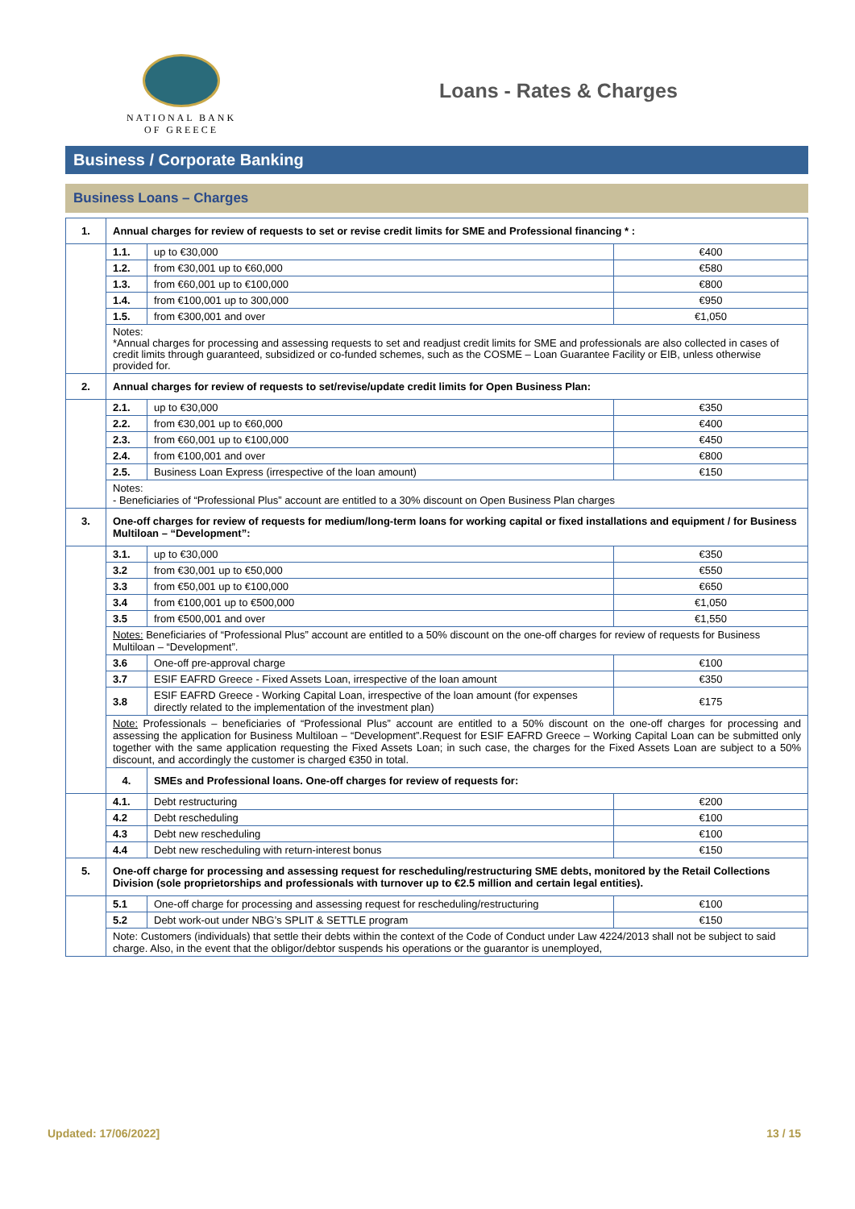NATIONAL BANK
OF GREECE
Loans - Rates & Charges
Business / Corporate Banking
Business Loans – Charges
| 1. | Annual charges for review of requests to set or revise credit limits for SME and Professional financing * : | | |
| | 1.1. | up to €30,000 | €400 |
| | 1.2. | from €30,001 up to €60,000 | €580 |
| | 1.3. | from €60,001 up to €100,000 | €800 |
| | 1.4. | from €100,001 up to 300,000 | €950 |
| | 1.5. | from €300,001 and over | €1,050 |
| | Notes: *Annual charges for processing and assessing requests to set and readjust credit limits for SME and professionals are also collected in cases of credit limits through guaranteed, subsidized or co-funded schemes, such as the COSME – Loan Guarantee Facility or EIB, unless otherwise provided for. | | |
| 2. | Annual charges for review of requests to set/revise/update credit limits for Open Business Plan: | | |
| | 2.1. | up to €30,000 | €350 |
| | 2.2. | from €30,001 up to €60,000 | €400 |
| | 2.3. | from €60,001 up to €100,000 | €450 |
| | 2.4. | from €100,001 and over | €800 |
| | 2.5. | Business Loan Express (irrespective of the loan amount) | €150 |
| | Notes: - Beneficiaries of “Professional Plus” account are entitled to a 30% discount on Open Business Plan charges | | |
| 3. | One-off charges for review of requests for medium/long-term loans for working capital or fixed installations and equipment / for Business Multiloan – “Development”: | | |
| | 3.1. | up to €30,000 | €350 |
| | 3.2 | from €30,001 up to €50,000 | €550 |
| | 3.3 | from €50,001 up to €100,000 | €650 |
| | 3.4 | from €100,001 up to €500,000 | €1,050 |
| | 3.5 | from €500,001 and over | €1,550 |
| | Notes: Beneficiaries of “Professional Plus” account are entitled to a 50% discount on the one-off charges for review of requests for Business Multiloan – “Development”. | | |
| | 3.6 | One-off pre-approval charge | €100 |
| | 3.7 | ESIF EAFRD Greece - Fixed Assets Loan, irrespective of the loan amount | €350 |
| | 3.8 | ESIF EAFRD Greece - Working Capital Loan, irrespective of the loan amount (for expenses directly related to the implementation of the investment plan) | €175 |
| | Note: Professionals – beneficiaries of “Professional Plus” account are entitled to a 50% discount on the one-off charges for processing and assessing the application for Business Multiloan – “Development”.Request for ESIF EAFRD Greece – Working Capital Loan can be submitted only together with the same application requesting the Fixed Assets Loan; in such case, the charges for the Fixed Assets Loan are subject to a 50% discount, and accordingly the customer is charged €350 in total. | | |
| | 4. | SMEs and Professional loans. One-off charges for review of requests for: | |
| | 4.1. | Debt restructuring | €200 |
| | 4.2 | Debt rescheduling | €100 |
| | 4.3 | Debt new rescheduling | €100 |
| | 4.4 | Debt new rescheduling with return-interest bonus | €150 |
| 5. | One-off charge for processing and assessing request for rescheduling/restructuring SME debts, monitored by the Retail Collections Division (sole proprietorships and professionals with turnover up to €2.5 million and certain legal entities). | | |
| | 5.1 | One-off charge for processing and assessing request for rescheduling/restructuring | €100 |
| | 5.2 | Debt work-out under NBG’s SPLIT & SETTLE program | €150 |
| | Note: Customers (individuals) that settle their debts within the context of the Code of Conduct under Law 4224/2013 shall not be subject to said charge. Also, in the event that the obligor/debtor suspends his operations or the guarantor is unemployed, | | |
Updated: 17/06/2022] 13 / 15